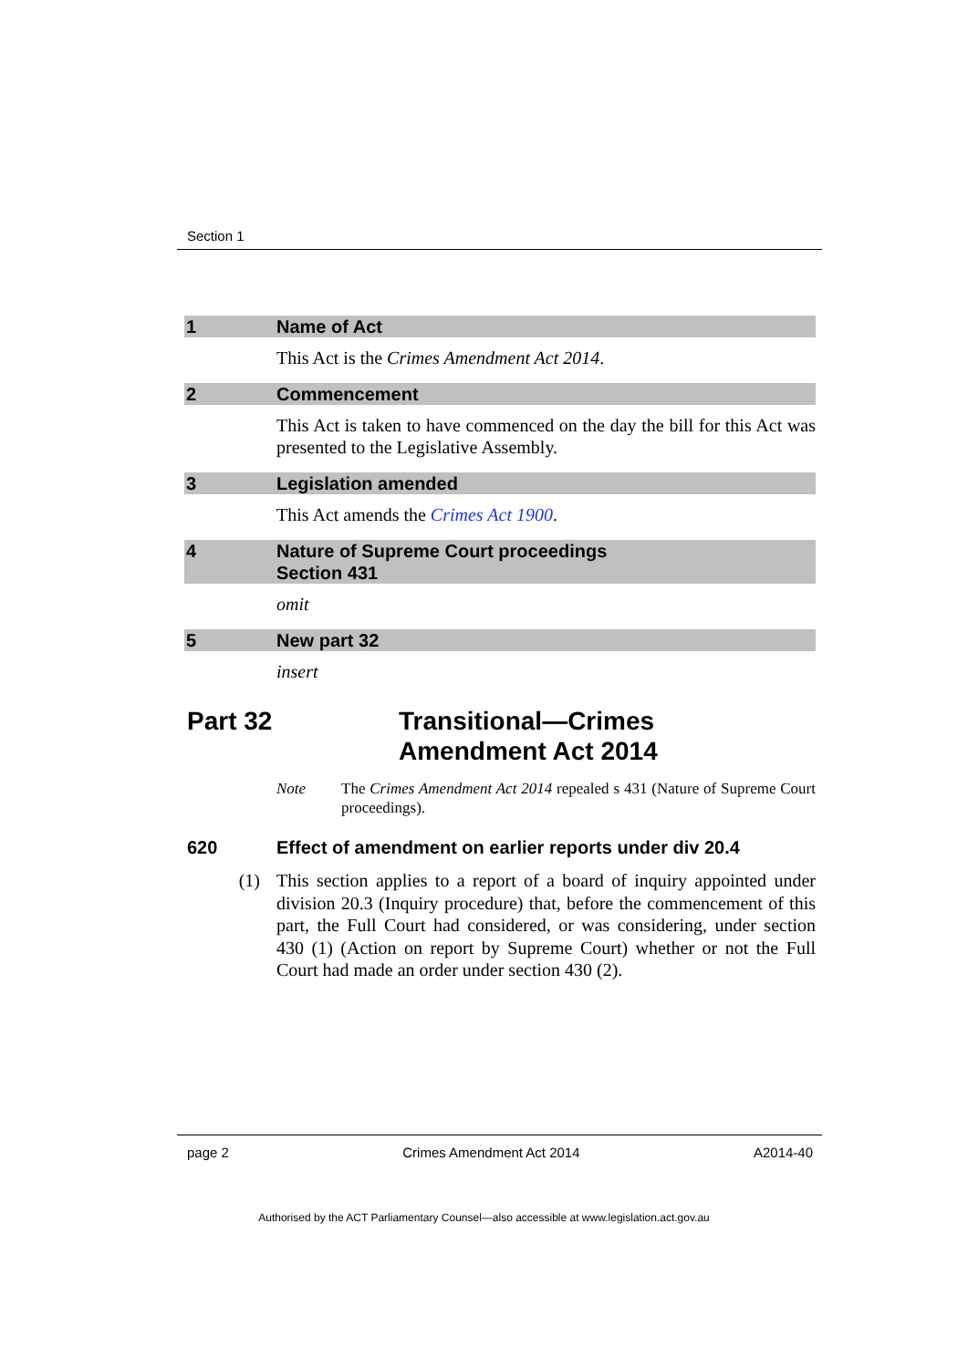Section 1
1 Name of Act
This Act is the Crimes Amendment Act 2014.
2 Commencement
This Act is taken to have commenced on the day the bill for this Act was presented to the Legislative Assembly.
3 Legislation amended
This Act amends the Crimes Act 1900.
4 Nature of Supreme Court proceedings
Section 431
omit
5 New part 32
insert
Part 32 Transitional—Crimes
Amendment Act 2014
Note The Crimes Amendment Act 2014 repealed s 431 (Nature of Supreme Court proceedings).
620 Effect of amendment on earlier reports under div 20.4
(1) This section applies to a report of a board of inquiry appointed under division 20.3 (Inquiry procedure) that, before the commencement of this part, the Full Court had considered, or was considering, under section 430 (1) (Action on report by Supreme Court) whether or not the Full Court had made an order under section 430 (2).
page 2 Crimes Amendment Act 2014 A2014-40
Authorised by the ACT Parliamentary Counsel—also accessible at www.legislation.act.gov.au